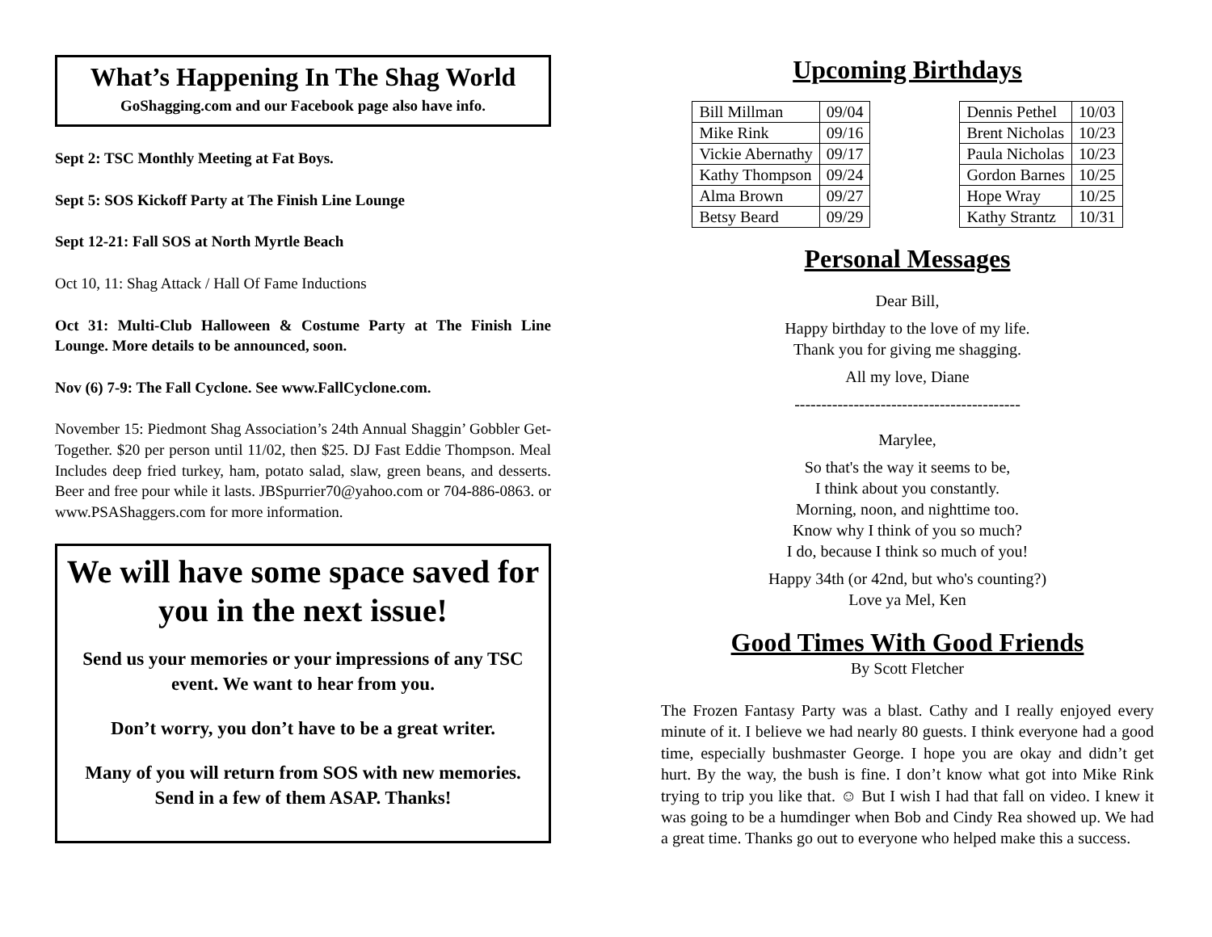What’s Happening In The Shag World
GoShagging.com and our Facebook page also have info.
Sept 2: TSC Monthly Meeting at Fat Boys.
Sept 5: SOS Kickoff Party at The Finish Line Lounge
Sept 12-21: Fall SOS at North Myrtle Beach
Oct 10, 11: Shag Attack / Hall Of Fame Inductions
Oct 31: Multi-Club Halloween & Costume Party at The Finish Line Lounge. More details to be announced, soon.
Nov (6) 7-9: The Fall Cyclone. See www.FallCyclone.com.
November 15: Piedmont Shag Association’s 24th Annual Shaggin’ Gobbler Get-Together. $20 per person until 11/02, then $25. DJ Fast Eddie Thompson. Meal Includes deep fried turkey, ham, potato salad, slaw, green beans, and desserts. Beer and free pour while it lasts. JBSpurrier70@yahoo.com or 704-886-0863. or www.PSAShaggers.com for more information.
We will have some space saved for you in the next issue!
Send us your memories or your impressions of any TSC event. We want to hear from you.
Don’t worry, you don’t have to be a great writer.
Many of you will return from SOS with new memories. Send in a few of them ASAP. Thanks!
Upcoming Birthdays
| Bill Millman | 09/04 | | Dennis Pethel | 10/03 |
| Mike Rink | 09/16 | | Brent Nicholas | 10/23 |
| Vickie Abernathy | 09/17 | | Paula Nicholas | 10/23 |
| Kathy Thompson | 09/24 | | Gordon Barnes | 10/25 |
| Alma Brown | 09/27 | | Hope Wray | 10/25 |
| Betsy Beard | 09/29 | | Kathy Strantz | 10/31 |
Personal Messages
Dear Bill,
Happy birthday to the love of my life.
Thank you for giving me shagging.
All my love, Diane
------------------------------------------
Marylee,
So that's the way it seems to be,
I think about you constantly.
Morning, noon, and nighttime too.
Know why I think of you so much?
I do, because I think so much of you!
Happy 34th (or 42nd, but who's counting?)
Love ya Mel, Ken
Good Times With Good Friends
By Scott Fletcher
The Frozen Fantasy Party was a blast. Cathy and I really enjoyed every minute of it. I believe we had nearly 80 guests. I think everyone had a good time, especially bushmaster George. I hope you are okay and didn’t get hurt. By the way, the bush is fine. I don’t know what got into Mike Rink trying to trip you like that. ☺ But I wish I had that fall on video. I knew it was going to be a humdinger when Bob and Cindy Rea showed up. We had a great time. Thanks go out to everyone who helped make this a success.